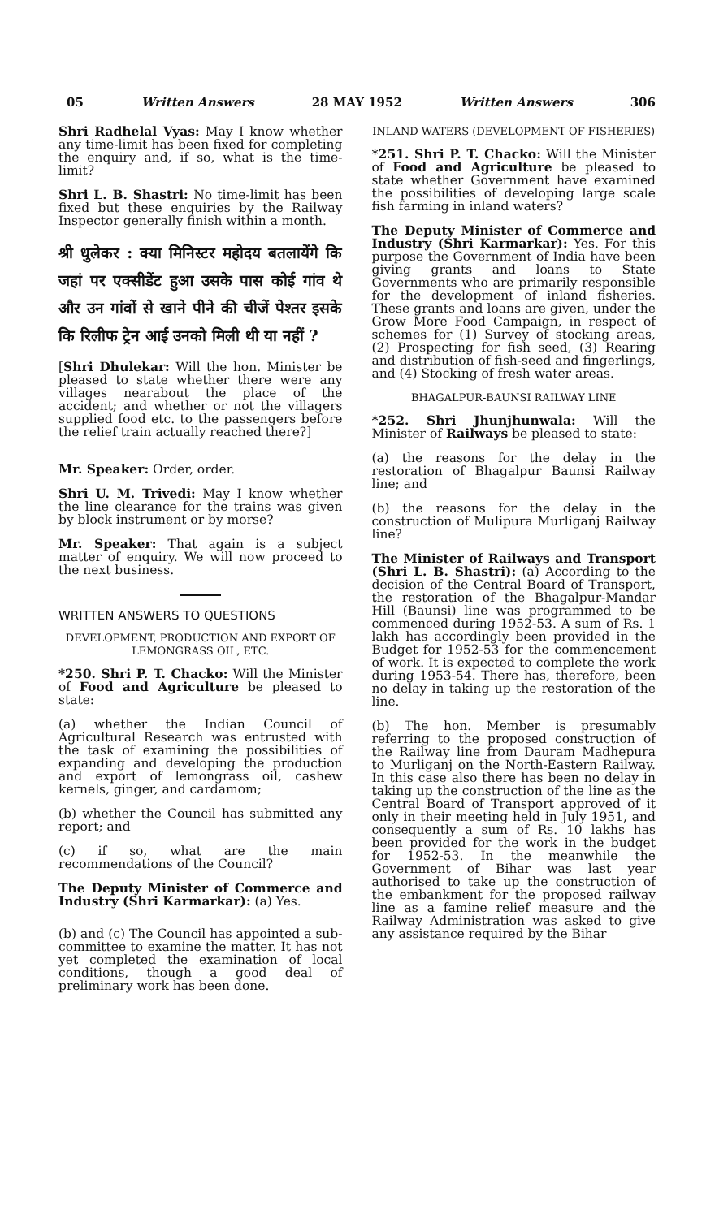05 Written Answers 28 MAY 1952 Written Answers 306
Shri Radhelal Vyas: May I know whether any time-limit has been fixed for completing the enquiry and, if so, what is the time-limit?
Shri L. B. Shastri: No time-limit has been fixed but these enquiries by the Railway Inspector generally finish within a month.
श्री धुलेकर : क्या मिनिस्टर महोदय बतलायेंगे कि जहां पर एक्सीडेंट हुआ उसके पास कोई गांव थे और उन गांवों से खाने पीने की चीजें पेश्तर इसके कि रिलीफ ट्रेन आई उनको मिली थी या नहीं ?
[Shri Dhulekar: Will the hon. Minister be pleased to state whether there were any villages nearabout the place of the accident; and whether or not the villagers supplied food etc. to the passengers before the relief train actually reached there?]
Mr. Speaker: Order, order.
Shri U. M. Trivedi: May I know whether the line clearance for the trains was given by block instrument or by morse?
Mr. Speaker: That again is a subject matter of enquiry. We will now proceed to the next business.
WRITTEN ANSWERS TO QUESTIONS
DEVELOPMENT, PRODUCTION AND EXPORT OF LEMONGRASS OIL, ETC.
*250. Shri P. T. Chacko: Will the Minister of Food and Agriculture be pleased to state:
(a) whether the Indian Council of Agricultural Research was entrusted with the task of examining the possibilities of expanding and developing the production and export of lemongrass oil, cashew kernels, ginger, and cardamom;
(b) whether the Council has submitted any report; and
(c) if so, what are the main recommendations of the Council?
The Deputy Minister of Commerce and Industry (Shri Karmarkar): (a) Yes.
(b) and (c) The Council has appointed a sub-committee to examine the matter. It has not yet completed the examination of local conditions, though a good deal of preliminary work has been done.
INLAND WATERS (DEVELOPMENT OF FISHERIES)
*251. Shri P. T. Chacko: Will the Minister of Food and Agriculture be pleased to state whether Government have examined the possibilities of developing large scale fish farming in inland waters?
The Deputy Minister of Commerce and Industry (Shri Karmarkar): Yes. For this purpose the Government of India have been giving grants and loans to State Governments who are primarily responsible for the development of inland fisheries. These grants and loans are given, under the Grow More Food Campaign, in respect of schemes for (1) Survey of stocking areas, (2) Prospecting for fish seed, (3) Rearing and distribution of fish-seed and fingerlings, and (4) Stocking of fresh water areas.
BHAGALPUR-BAUNSI RAILWAY LINE
*252. Shri Jhunjhunwala: Will the Minister of Railways be pleased to state:
(a) the reasons for the delay in the restoration of Bhagalpur Baunsi Railway line; and
(b) the reasons for the delay in the construction of Mulipura Murliganj Railway line?
The Minister of Railways and Transport (Shri L. B. Shastri): (a) According to the decision of the Central Board of Transport, the restoration of the Bhagalpur-Mandar Hill (Baunsi) line was programmed to be commenced during 1952-53. A sum of Rs. 1 lakh has accordingly been provided in the Budget for 1952-53 for the commencement of work. It is expected to complete the work during 1953-54. There has, therefore, been no delay in taking up the restoration of the line.
(b) The hon. Member is presumably referring to the proposed construction of the Railway line from Dauram Madhepura to Murliganj on the North-Eastern Railway. In this case also there has been no delay in taking up the construction of the line as the Central Board of Transport approved of it only in their meeting held in July 1951, and consequently a sum of Rs. 10 lakhs has been provided for the work in the budget for 1952-53. In the meanwhile the Government of Bihar was last year authorised to take up the construction of the embankment for the proposed railway line as a famine relief measure and the Railway Administration was asked to give any assistance required by the Bihar